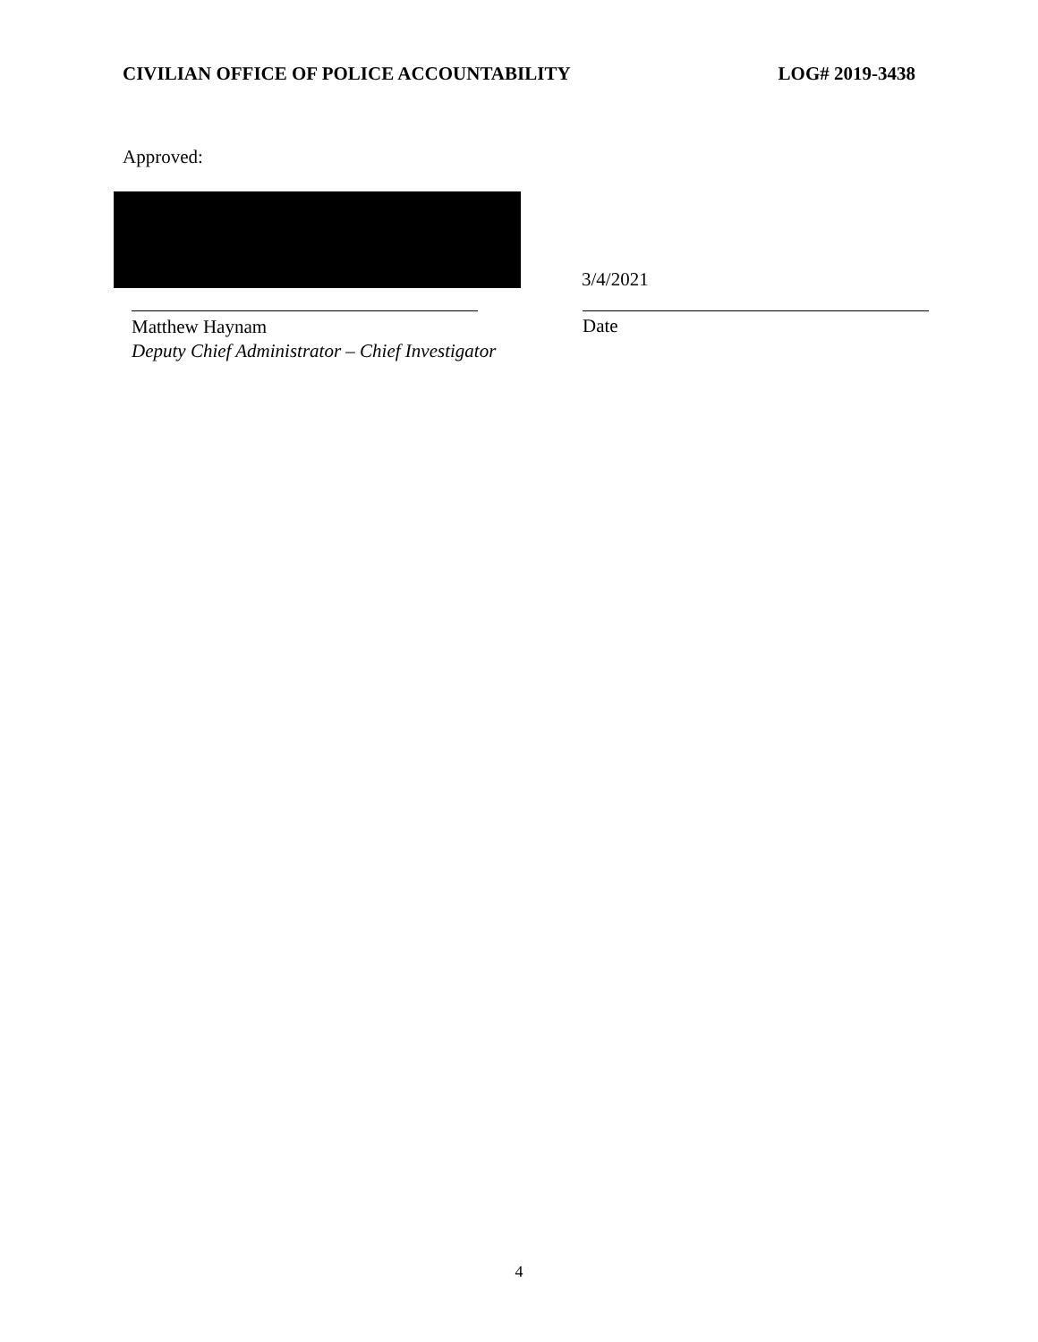CIVILIAN OFFICE OF POLICE ACCOUNTABILITY LOG# 2019-3438
Approved:
3/4/2021
Matthew Haynam
Deputy Chief Administrator – Chief Investigator
Date
4